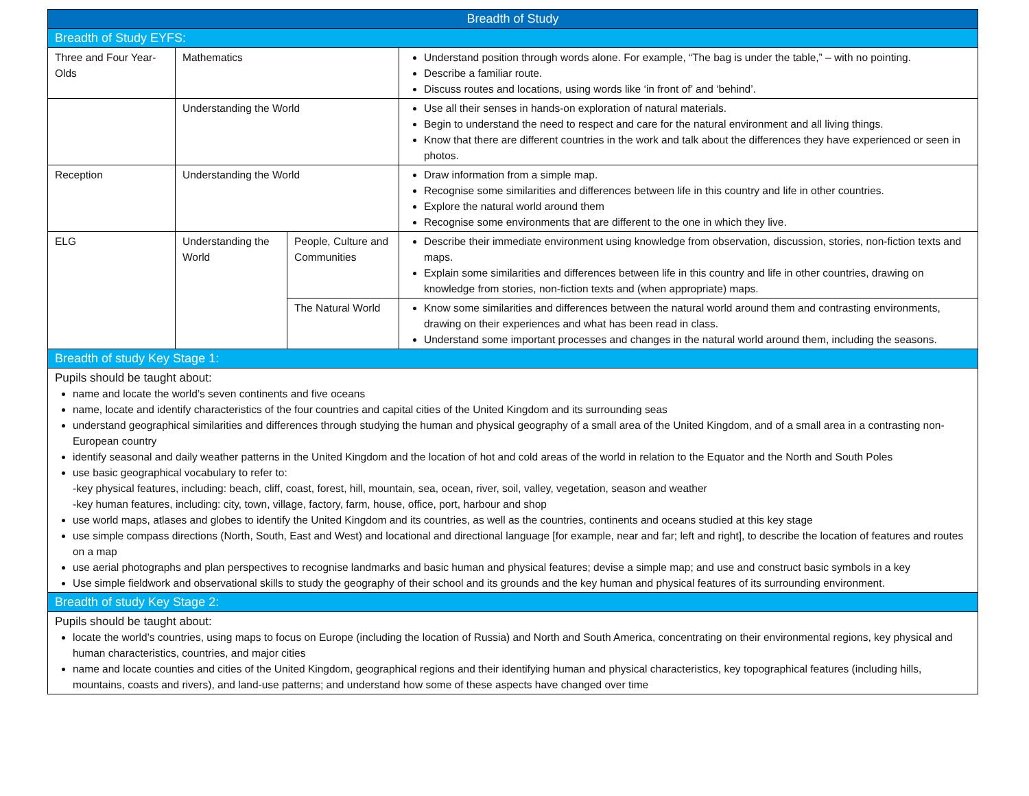| Breadth of Study | | | |
| --- | --- | --- | --- |
| Breadth of Study EYFS: | | | |
| Three and Four Year-Olds | Mathematics | | Understand position through words alone. For example, “The bag is under the table,” – with no pointing. Describe a familiar route. Discuss routes and locations, using words like ‘in front of’ and ‘behind’. |
| | Understanding the World | | Use all their senses in hands-on exploration of natural materials. Begin to understand the need to respect and care for the natural environment and all living things. Know that there are different countries in the work and talk about the differences they have experienced or seen in photos. |
| Reception | Understanding the World | | Draw information from a simple map. Recognise some similarities and differences between life in this country and life in other countries. Explore the natural world around them Recognise some environments that are different to the one in which they live. |
| ELG | Understanding the World | People, Culture and Communities | Describe their immediate environment using knowledge from observation, discussion, stories, non-fiction texts and maps. Explain some similarities and differences between life in this country and life in other countries, drawing on knowledge from stories, non-fiction texts and (when appropriate) maps. |
| | | The Natural World | Know some similarities and differences between the natural world around them and contrasting environments, drawing on their experiences and what has been read in class. Understand some important processes and changes in the natural world around them, including the seasons. |
| Breadth of study Key Stage 1: | | | |
| Pupils should be taught about: name and locate the world’s seven continents and five oceans name, locate and identify characteristics of the four countries and capital cities of the United Kingdom and its surrounding seas understand geographical similarities and differences through studying the human and physical geography of a small area of the United Kingdom, and of a small area in a contrasting non-European country identify seasonal and daily weather patterns in the United Kingdom and the location of hot and cold areas of the world in relation to the Equator and the North and South Poles use basic geographical vocabulary to refer to: -key physical features, including: beach, cliff, coast, forest, hill, mountain, sea, ocean, river, soil, valley, vegetation, season and weather -key human features, including: city, town, village, factory, farm, house, office, port, harbour and shop use world maps, atlases and globes to identify the United Kingdom and its countries, as well as the countries, continents and oceans studied at this key stage use simple compass directions (North, South, East and West) and locational and directional language [for example, near and far; left and right], to describe the location of features and routes on a map use aerial photographs and plan perspectives to recognise landmarks and basic human and physical features; devise a simple map; and use and construct basic symbols in a key Use simple fieldwork and observational skills to study the geography of their school and its grounds and the key human and physical features of its surrounding environment. | | | |
| Breadth of study Key Stage 2: | | | |
| Pupils should be taught about: locate the world’s countries, using maps to focus on Europe (including the location of Russia) and North and South America, concentrating on their environmental regions, key physical and human characteristics, countries, and major cities name and locate counties and cities of the United Kingdom, geographical regions and their identifying human and physical characteristics, key topographical features (including hills, mountains, coasts and rivers), and land-use patterns; and understand how some of these aspects have changed over time | | | |